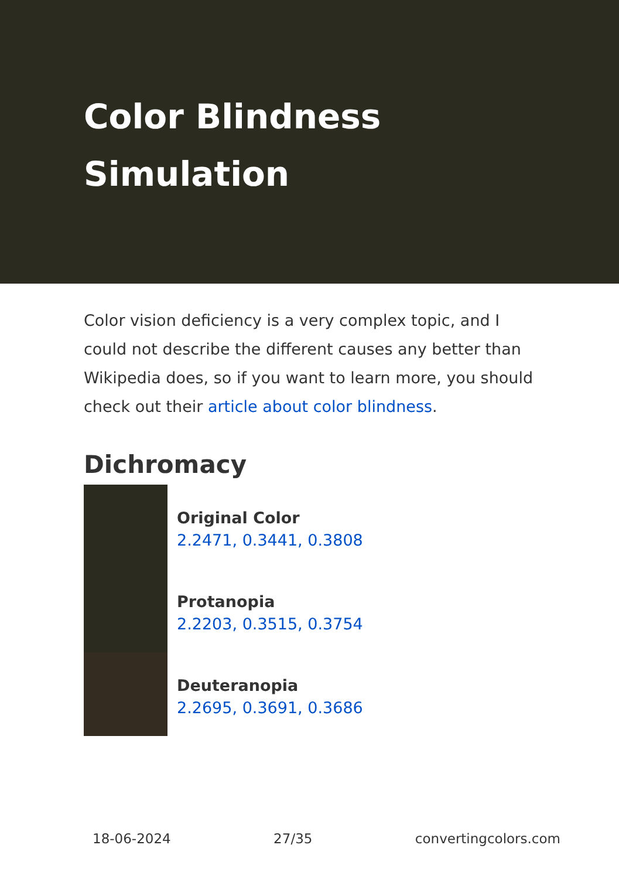Color Blindness Simulation
Color vision deficiency is a very complex topic, and I could not describe the different causes any better than Wikipedia does, so if you want to learn more, you should check out their article about color blindness.
Dichromacy
Original Color
2.2471, 0.3441, 0.3808
Protanopia
2.2203, 0.3515, 0.3754
Deuteranopia
2.2695, 0.3691, 0.3686
18-06-2024 27/35 convertingcolors.com